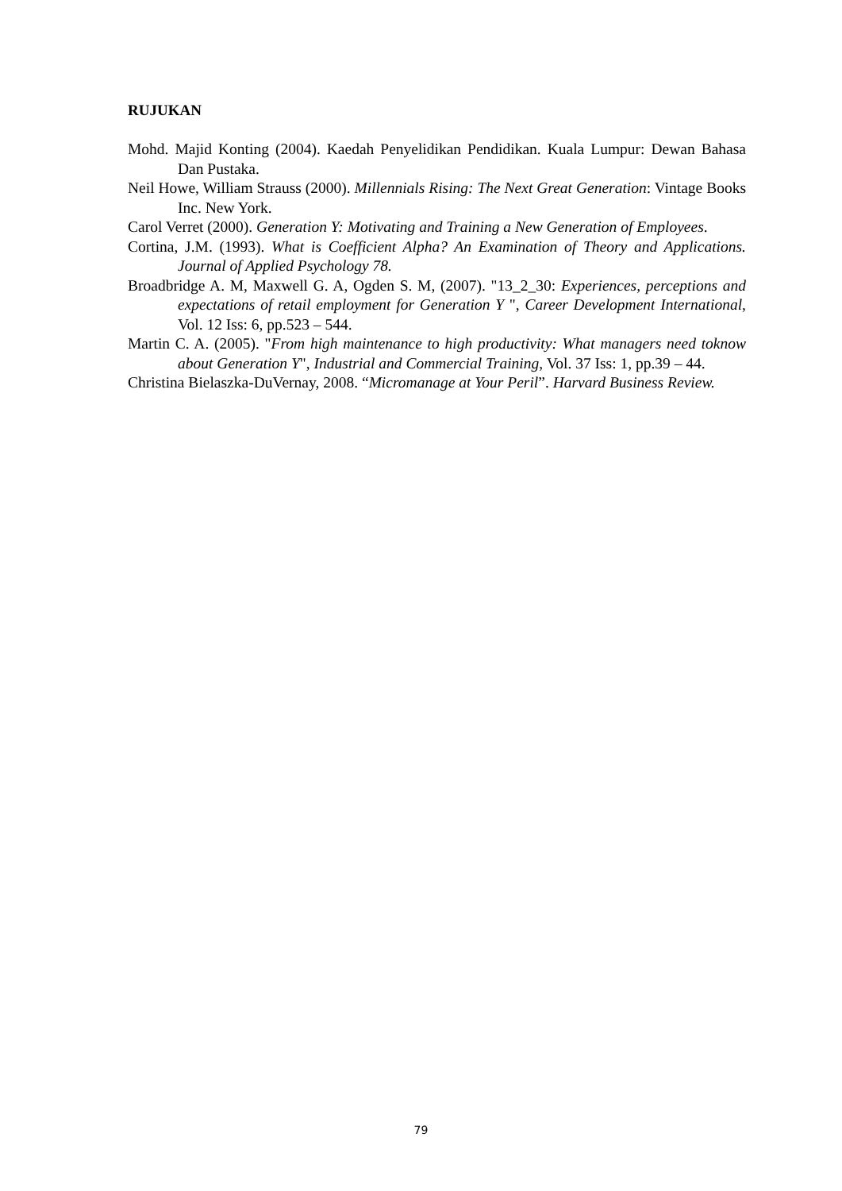RUJUKAN
Mohd. Majid Konting (2004). Kaedah Penyelidikan Pendidikan. Kuala Lumpur: Dewan Bahasa Dan Pustaka.
Neil Howe, William Strauss (2000). Millennials Rising: The Next Great Generation: Vintage Books Inc. New York.
Carol Verret (2000). Generation Y: Motivating and Training a New Generation of Employees.
Cortina, J.M. (1993). What is Coefficient Alpha? An Examination of Theory and Applications. Journal of Applied Psychology 78.
Broadbridge A. M, Maxwell G. A, Ogden S. M, (2007). "13_2_30: Experiences, perceptions and expectations of retail employment for Generation Y ", Career Development International, Vol. 12 Iss: 6, pp.523 – 544.
Martin C. A. (2005). "From high maintenance to high productivity: What managers need toknow about Generation Y", Industrial and Commercial Training, Vol. 37 Iss: 1, pp.39 – 44.
Christina Bielaszka-DuVernay, 2008. “Micromanage at Your Peril”. Harvard Business Review.
79